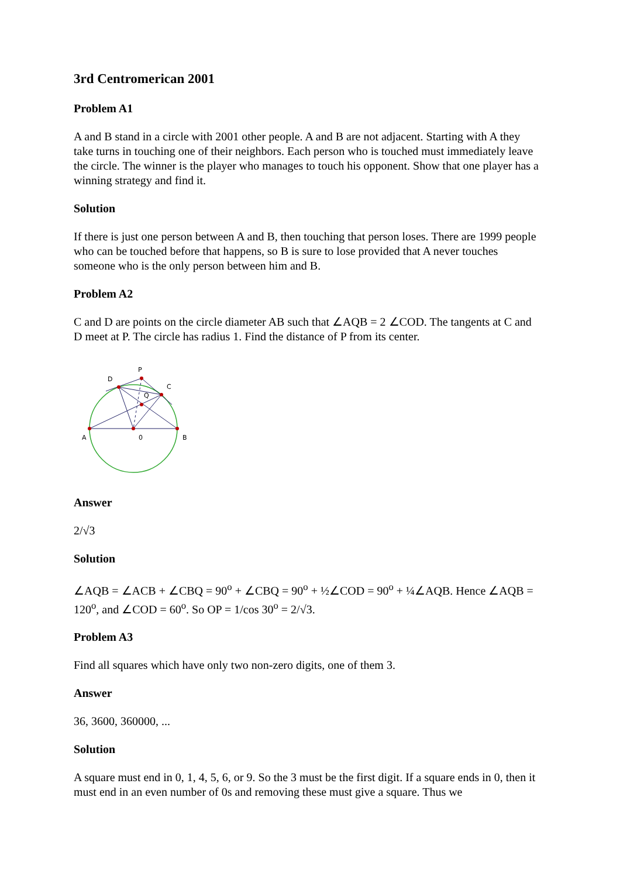3rd Centromerican 2001
Problem A1
A and B stand in a circle with 2001 other people. A and B are not adjacent. Starting with A they take turns in touching one of their neighbors. Each person who is touched must immediately leave the circle. The winner is the player who manages to touch his opponent. Show that one player has a winning strategy and find it.
Solution
If there is just one person between A and B, then touching that person loses. There are 1999 people who can be touched before that happens, so B is sure to lose provided that A never touches someone who is the only person between him and B.
Problem A2
C and D are points on the circle diameter AB such that ∠AQB = 2 ∠COD. The tangents at C and D meet at P. The circle has radius 1. Find the distance of P from its center.
P
D
C
Q
A
0
B
Answer
2/√3
Solution
∠AQB = ∠ACB + ∠CBQ = 90<sup>o</sup> + ∠CBQ = 90<sup>o</sup> + ½∠COD = 90<sup>o</sup> + ¼∠AQB. Hence ∠AQB = 120<sup>o</sup>, and ∠COD = 60<sup>o</sup>. So OP = 1/cos 30<sup>o</sup> = 2/√3.
Problem A3
Find all squares which have only two non-zero digits, one of them 3.
Answer
36, 3600, 360000, ...
Solution
A square must end in 0, 1, 4, 5, 6, or 9. So the 3 must be the first digit. If a square ends in 0, then it must end in an even number of 0s and removing these must give a square. Thus we